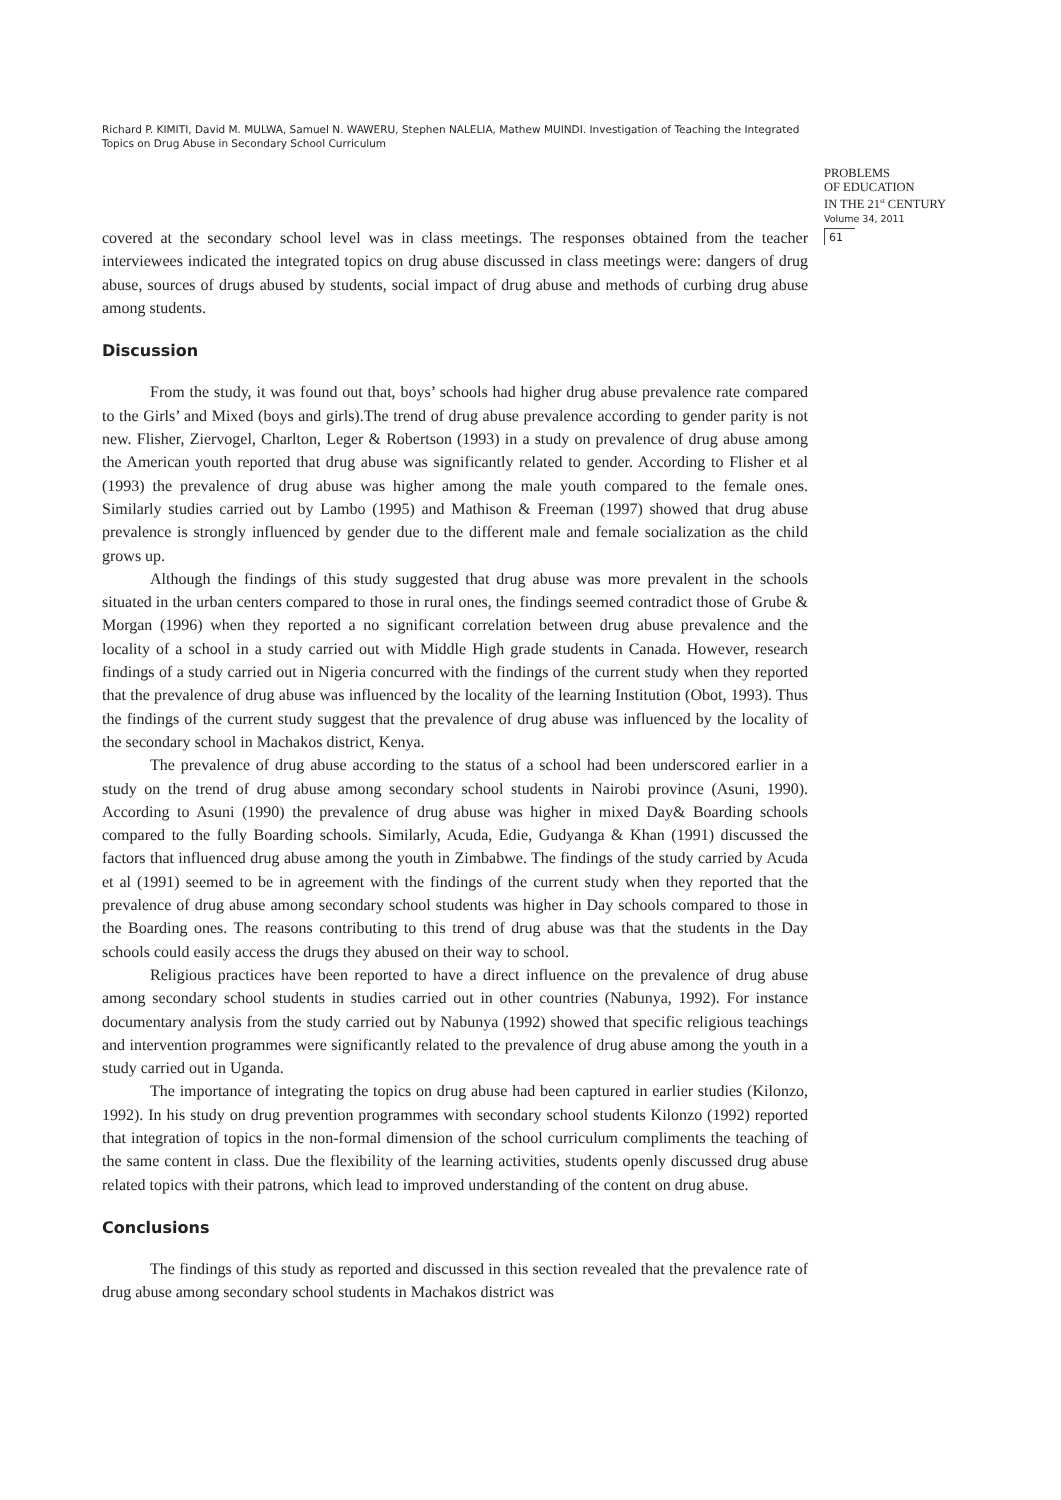Richard P. KIMITI, David M. MULWA, Samuel N. WAWERU, Stephen NALELIA, Mathew MUINDI. Investigation of Teaching the Integrated Topics on Drug Abuse in Secondary School Curriculum
PROBLEMS
OF EDUCATION
IN THE 21<sup>st</sup> CENTURY
Volume 34, 2011
61
covered at the secondary school level was in class meetings. The responses obtained from the teacher interviewees indicated the integrated topics on drug abuse discussed in class meetings were: dangers of drug abuse, sources of drugs abused by students, social impact of drug abuse and methods of curbing drug abuse among students.
Discussion
From the study, it was found out that, boys’ schools had higher drug abuse prevalence rate compared to the Girls’ and Mixed (boys and girls).The trend of drug abuse prevalence according to gender parity is not new. Flisher, Ziervogel, Charlton, Leger & Robertson (1993) in a study on prevalence of drug abuse among the American youth reported that drug abuse was significantly related to gender. According to Flisher et al (1993) the prevalence of drug abuse was higher among the male youth compared to the female ones. Similarly studies carried out by Lambo (1995) and Mathison & Freeman (1997) showed that drug abuse prevalence is strongly influenced by gender due to the different male and female socialization as the child grows up.
Although the findings of this study suggested that drug abuse was more prevalent in the schools situated in the urban centers compared to those in rural ones, the findings seemed contradict those of Grube & Morgan (1996) when they reported a no significant correlation between drug abuse prevalence and the locality of a school in a study carried out with Middle High grade students in Canada. However, research findings of a study carried out in Nigeria concurred with the findings of the current study when they reported that the prevalence of drug abuse was influenced by the locality of the learning Institution (Obot, 1993). Thus the findings of the current study suggest that the prevalence of drug abuse was influenced by the locality of the secondary school in Machakos district, Kenya.
The prevalence of drug abuse according to the status of a school had been underscored earlier in a study on the trend of drug abuse among secondary school students in Nairobi province (Asuni, 1990). According to Asuni (1990) the prevalence of drug abuse was higher in mixed Day& Boarding schools compared to the fully Boarding schools. Similarly, Acuda, Edie, Gudyanga & Khan (1991) discussed the factors that influenced drug abuse among the youth in Zimbabwe. The findings of the study carried by Acuda et al (1991) seemed to be in agreement with the findings of the current study when they reported that the prevalence of drug abuse among secondary school students was higher in Day schools compared to those in the Boarding ones. The reasons contributing to this trend of drug abuse was that the students in the Day schools could easily access the drugs they abused on their way to school.
Religious practices have been reported to have a direct influence on the prevalence of drug abuse among secondary school students in studies carried out in other countries (Nabunya, 1992). For instance documentary analysis from the study carried out by Nabunya (1992) showed that specific religious teachings and intervention programmes were significantly related to the prevalence of drug abuse among the youth in a study carried out in Uganda.
The importance of integrating the topics on drug abuse had been captured in earlier studies (Kilonzo, 1992). In his study on drug prevention programmes with secondary school students Kilonzo (1992) reported that integration of topics in the non-formal dimension of the school curriculum compliments the teaching of the same content in class. Due the flexibility of the learning activities, students openly discussed drug abuse related topics with their patrons, which lead to improved understanding of the content on drug abuse.
Conclusions
The findings of this study as reported and discussed in this section revealed that the prevalence rate of drug abuse among secondary school students in Machakos district was